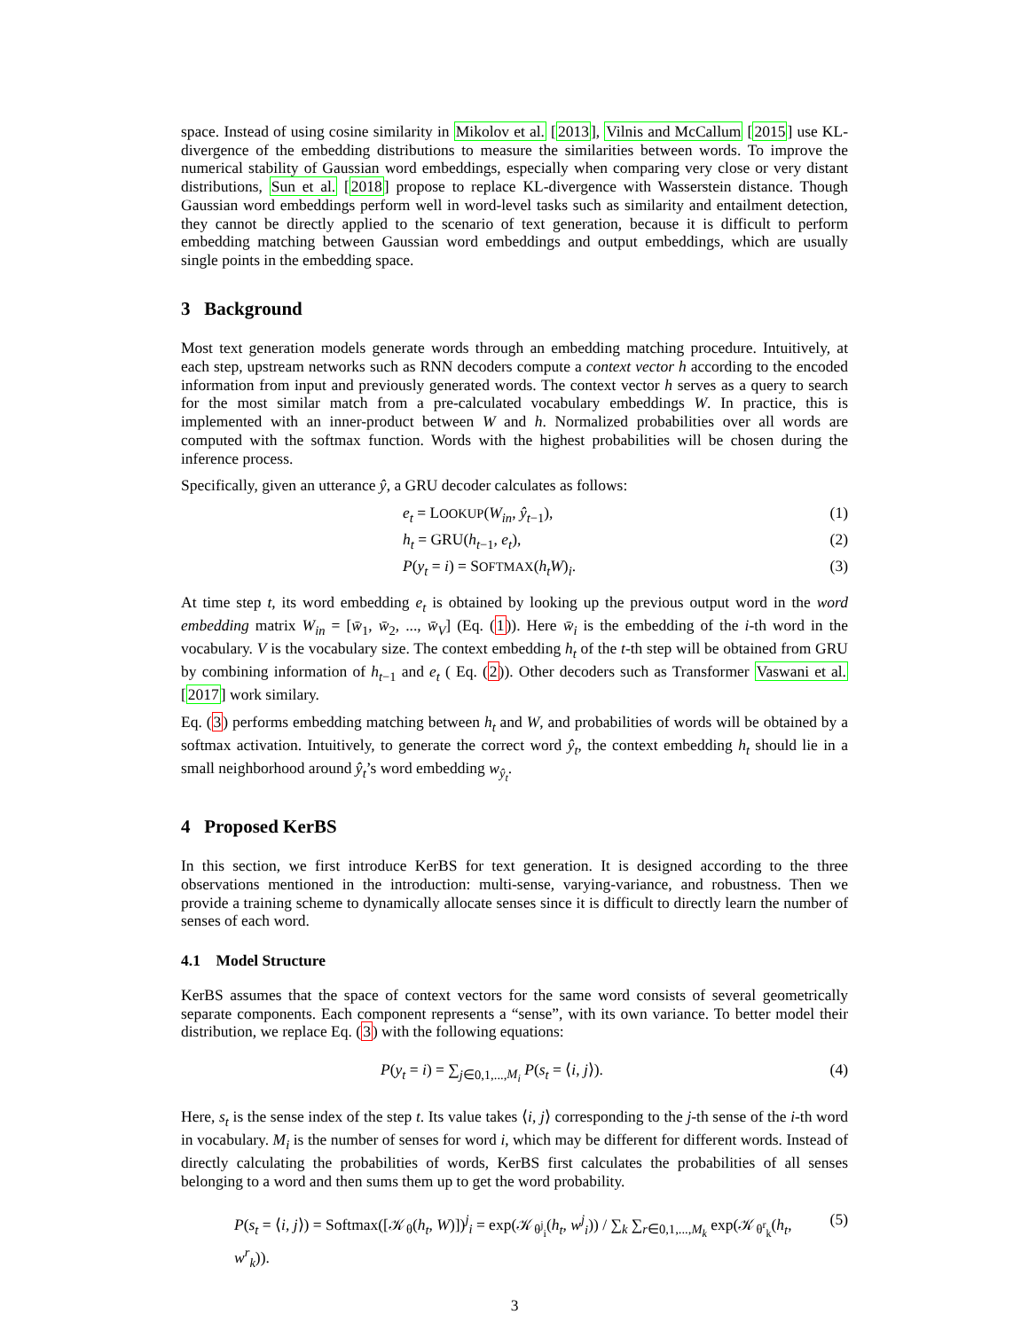space. Instead of using cosine similarity in Mikolov et al. [2013], Vilnis and McCallum [2015] use KL-divergence of the embedding distributions to measure the similarities between words. To improve the numerical stability of Gaussian word embeddings, especially when comparing very close or very distant distributions, Sun et al. [2018] propose to replace KL-divergence with Wasserstein distance. Though Gaussian word embeddings perform well in word-level tasks such as similarity and entailment detection, they cannot be directly applied to the scenario of text generation, because it is difficult to perform embedding matching between Gaussian word embeddings and output embeddings, which are usually single points in the embedding space.
3 Background
Most text generation models generate words through an embedding matching procedure. Intuitively, at each step, upstream networks such as RNN decoders compute a context vector h according to the encoded information from input and previously generated words. The context vector h serves as a query to search for the most similar match from a pre-calculated vocabulary embeddings W. In practice, this is implemented with an inner-product between W and h. Normalized probabilities over all words are computed with the softmax function. Words with the highest probabilities will be chosen during the inference process.
Specifically, given an utterance ŷ, a GRU decoder calculates as follows:
e<sub>t</sub> = LOOKUP(W<sub>in</sub>, ŷ<sub>t−1</sub>), (1)
h<sub>t</sub> = GRU(h<sub>t−1</sub>, e<sub>t</sub>), (2)
P(y<sub>t</sub> = i) = SOFTMAX(h<sub>t</sub>W)<sub>i</sub>. (3)
At time step t, its word embedding e<sub>t</sub> is obtained by looking up the previous output word in the word embedding matrix W<sub>in</sub> = [w̄<sub>1</sub>, w̄<sub>2</sub>, ..., w̄<sub>V</sub>] (Eq. (1)). Here w̄<sub>i</sub> is the embedding of the i-th word in the vocabulary. V is the vocabulary size. The context embedding h<sub>t</sub> of the t-th step will be obtained from GRU by combining information of h<sub>t−1</sub> and e<sub>t</sub> ( Eq. (2)). Other decoders such as Transformer Vaswani et al. [2017] work similary.
Eq. (3) performs embedding matching between h<sub>t</sub> and W, and probabilities of words will be obtained by a softmax activation. Intuitively, to generate the correct word ŷ<sub>t</sub>, the context embedding h<sub>t</sub> should lie in a small neighborhood around ŷ<sub>t</sub>’s word embedding w<sub>ŷ<sub>t</sub></sub>.
4 Proposed KerBS
In this section, we first introduce KerBS for text generation. It is designed according to the three observations mentioned in the introduction: multi-sense, varying-variance, and robustness. Then we provide a training scheme to dynamically allocate senses since it is difficult to directly learn the number of senses of each word.
4.1 Model Structure
KerBS assumes that the space of context vectors for the same word consists of several geometrically separate components. Each component represents a “sense”, with its own variance. To better model their distribution, we replace Eq. (3) with the following equations:
P(y<sub>t</sub> = i) = ∑<sub>j∈0,1,...,M<sub>i</sub></sub> P(s<sub>t</sub> = ⟨i, j⟩). (4)
Here, s<sub>t</sub> is the sense index of the step t. Its value takes ⟨i, j⟩ corresponding to the j-th sense of the i-th word in vocabulary. M<sub>i</sub> is the number of senses for word i, which may be different for different words. Instead of directly calculating the probabilities of words, KerBS first calculates the probabilities of all senses belonging to a word and then sums them up to get the word probability.
P(s<sub>t</sub> = ⟨i, j⟩) = Softmax([𝒦<sub>θ</sub>(h<sub>t</sub>, W)])<sup>j</sup><sub>i</sub> = exp(𝒦<sub>θ<sup>j</sup><sub>i</sub></sub>(h<sub>t</sub>, w<sup>j</sup><sub>i</sub>)) / ∑<sub>k</sub> ∑<sub>r∈0,1,...,M<sub>k</sub></sub> exp(𝒦<sub>θ<sup>r</sup><sub>k</sub></sub>(h<sub>t</sub>, w<sup>r</sup><sub>k</sub>)). (5)
3